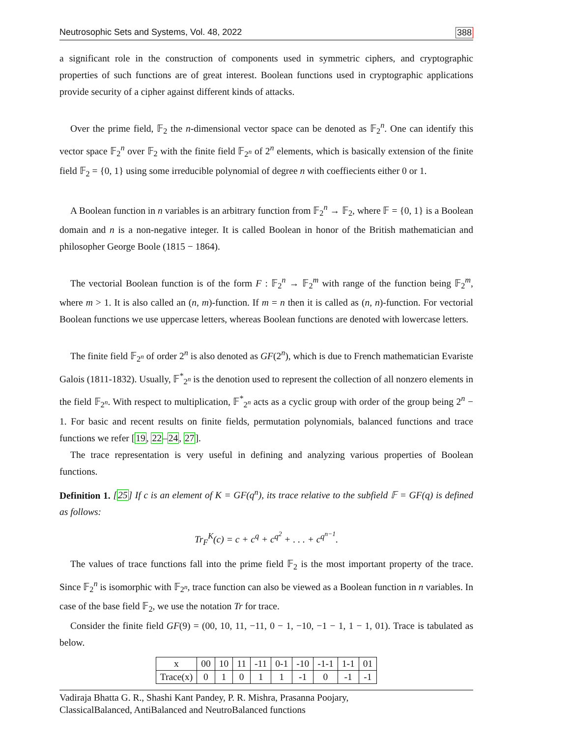Neutrosophic Sets and Systems, Vol. 48, 2022 388
a significant role in the construction of components used in symmetric ciphers, and cryptographic properties of such functions are of great interest. Boolean functions used in cryptographic applications provide security of a cipher against different kinds of attacks.
Over the prime field, 𝔽<sub>2</sub> the n-dimensional vector space can be denoted as 𝔽<sub>2</sub><sup>n</sup>. One can identify this vector space 𝔽<sub>2</sub><sup>n</sup> over 𝔽<sub>2</sub> with the finite field 𝔽<sub>2<sup>n</sup></sub> of 2<sup>n</sup> elements, which is basically extension of the finite field 𝔽<sub>2</sub> = {0, 1} using some irreducible polynomial of degree n with coeffiecients either 0 or 1.
A Boolean function in n variables is an arbitrary function from 𝔽<sub>2</sub><sup>n</sup> → 𝔽<sub>2</sub>, where 𝔽 = {0, 1} is a Boolean domain and n is a non-negative integer. It is called Boolean in honor of the British mathematician and philosopher George Boole (1815 − 1864).
The vectorial Boolean function is of the form F : 𝔽<sub>2</sub><sup>n</sup> → 𝔽<sub>2</sub><sup>m</sup> with range of the function being 𝔽<sub>2</sub><sup>m</sup>, where m > 1. It is also called an (n, m)-function. If m = n then it is called as (n, n)-function. For vectorial Boolean functions we use uppercase letters, whereas Boolean functions are denoted with lowercase letters.
The finite field 𝔽<sub>2<sup>n</sup></sub> of order 2<sup>n</sup> is also denoted as GF(2<sup>n</sup>), which is due to French mathematician Evariste Galois (1811-1832). Usually, 𝔽<sup>*</sup><sub>2<sup>n</sup></sub> is the denotion used to represent the collection of all nonzero elements in the field 𝔽<sub>2<sup>n</sup></sub>. With respect to multiplication, 𝔽<sup>*</sup><sub>2<sup>n</sup></sub> acts as a cyclic group with order of the group being 2<sup>n</sup> − 1. For basic and recent results on finite fields, permutation polynomials, balanced functions and trace functions we refer [19, 22–24, 27].
The trace representation is very useful in defining and analyzing various properties of Boolean functions.
Definition 1. [25] If c is an element of K = GF(q<sup>n</sup>), its trace relative to the subfield 𝔽 = GF(q) is defined as follows:
Tr<sub>F</sub><sup>K</sup>(c) = c + c<sup>q</sup> + c<sup>q<sup>2</sup></sup> + . . . + c<sup>q<sup>n−1</sup></sup>.
The values of trace functions fall into the prime field 𝔽<sub>2</sub> is the most important property of the trace. Since 𝔽<sub>2</sub><sup>n</sup> is isomorphic with 𝔽<sub>2<sup>n</sup></sub>, trace function can also be viewed as a Boolean function in n variables. In case of the base field 𝔽<sub>2</sub>, we use the notation Tr for trace.
Consider the finite field GF(9) = (00, 10, 11, −11, 0 − 1, −10, −1 − 1, 1 − 1, 01). Trace is tabulated as below.
| x | 00 | 10 | 11 | -11 | 0-1 | -10 | -1-1 | 1-1 | 01 |
| Trace(x) | 0 | 1 | 0 | 1 | 1 | -1 | 0 | -1 | -1 |
Vadiraja Bhatta G. R., Shashi Kant Pandey, P. R. Mishra, Prasanna Poojary,
ClassicalBalanced, AntiBalanced and NeutroBalanced functions